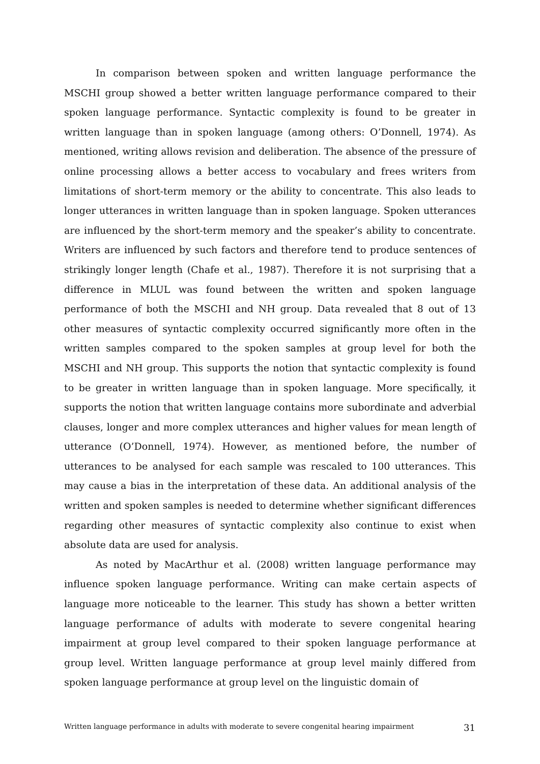In comparison between spoken and written language performance the MSCHI group showed a better written language performance compared to their spoken language performance. Syntactic complexity is found to be greater in written language than in spoken language (among others: O’Donnell, 1974). As mentioned, writing allows revision and deliberation. The absence of the pressure of online processing allows a better access to vocabulary and frees writers from limitations of short-term memory or the ability to concentrate. This also leads to longer utterances in written language than in spoken language. Spoken utterances are influenced by the short-term memory and the speaker’s ability to concentrate. Writers are influenced by such factors and therefore tend to produce sentences of strikingly longer length (Chafe et al., 1987). Therefore it is not surprising that a difference in MLUL was found between the written and spoken language performance of both the MSCHI and NH group. Data revealed that 8 out of 13 other measures of syntactic complexity occurred significantly more often in the written samples compared to the spoken samples at group level for both the MSCHI and NH group. This supports the notion that syntactic complexity is found to be greater in written language than in spoken language. More specifically, it supports the notion that written language contains more subordinate and adverbial clauses, longer and more complex utterances and higher values for mean length of utterance (O’Donnell, 1974). However, as mentioned before, the number of utterances to be analysed for each sample was rescaled to 100 utterances. This may cause a bias in the interpretation of these data. An additional analysis of the written and spoken samples is needed to determine whether significant differences regarding other measures of syntactic complexity also continue to exist when absolute data are used for analysis.
As noted by MacArthur et al. (2008) written language performance may influence spoken language performance. Writing can make certain aspects of language more noticeable to the learner. This study has shown a better written language performance of adults with moderate to severe congenital hearing impairment at group level compared to their spoken language performance at group level. Written language performance at group level mainly differed from spoken language performance at group level on the linguistic domain of
Written language performance in adults with moderate to severe congenital hearing impairment 31